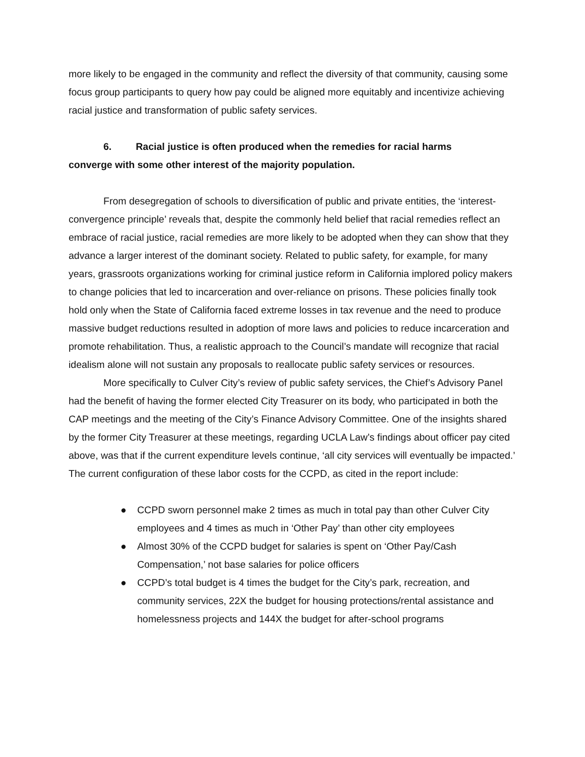more likely to be engaged in the community and reflect the diversity of that community, causing some focus group participants to query how pay could be aligned more equitably and incentivize achieving racial justice and transformation of public safety services.
6. Racial justice is often produced when the remedies for racial harms
converge with some other interest of the majority population.
From desegregation of schools to diversification of public and private entities, the ‘interest-convergence principle’ reveals that, despite the commonly held belief that racial remedies reflect an embrace of racial justice, racial remedies are more likely to be adopted when they can show that they advance a larger interest of the dominant society. Related to public safety, for example, for many years, grassroots organizations working for criminal justice reform in California implored policy makers to change policies that led to incarceration and over-reliance on prisons. These policies finally took hold only when the State of California faced extreme losses in tax revenue and the need to produce massive budget reductions resulted in adoption of more laws and policies to reduce incarceration and promote rehabilitation. Thus, a realistic approach to the Council’s mandate will recognize that racial idealism alone will not sustain any proposals to reallocate public safety services or resources.
More specifically to Culver City’s review of public safety services, the Chief’s Advisory Panel had the benefit of having the former elected City Treasurer on its body, who participated in both the CAP meetings and the meeting of the City’s Finance Advisory Committee. One of the insights shared by the former City Treasurer at these meetings, regarding UCLA Law’s findings about officer pay cited above, was that if the current expenditure levels continue, ‘all city services will eventually be impacted.’ The current configuration of these labor costs for the CCPD, as cited in the report include:
● CCPD sworn personnel make 2 times as much in total pay than other Culver City employees and 4 times as much in ‘Other Pay’ than other city employees
● Almost 30% of the CCPD budget for salaries is spent on ‘Other Pay/Cash Compensation,’ not base salaries for police officers
● CCPD’s total budget is 4 times the budget for the City’s park, recreation, and community services, 22X the budget for housing protections/rental assistance and homelessness projects and 144X the budget for after-school programs